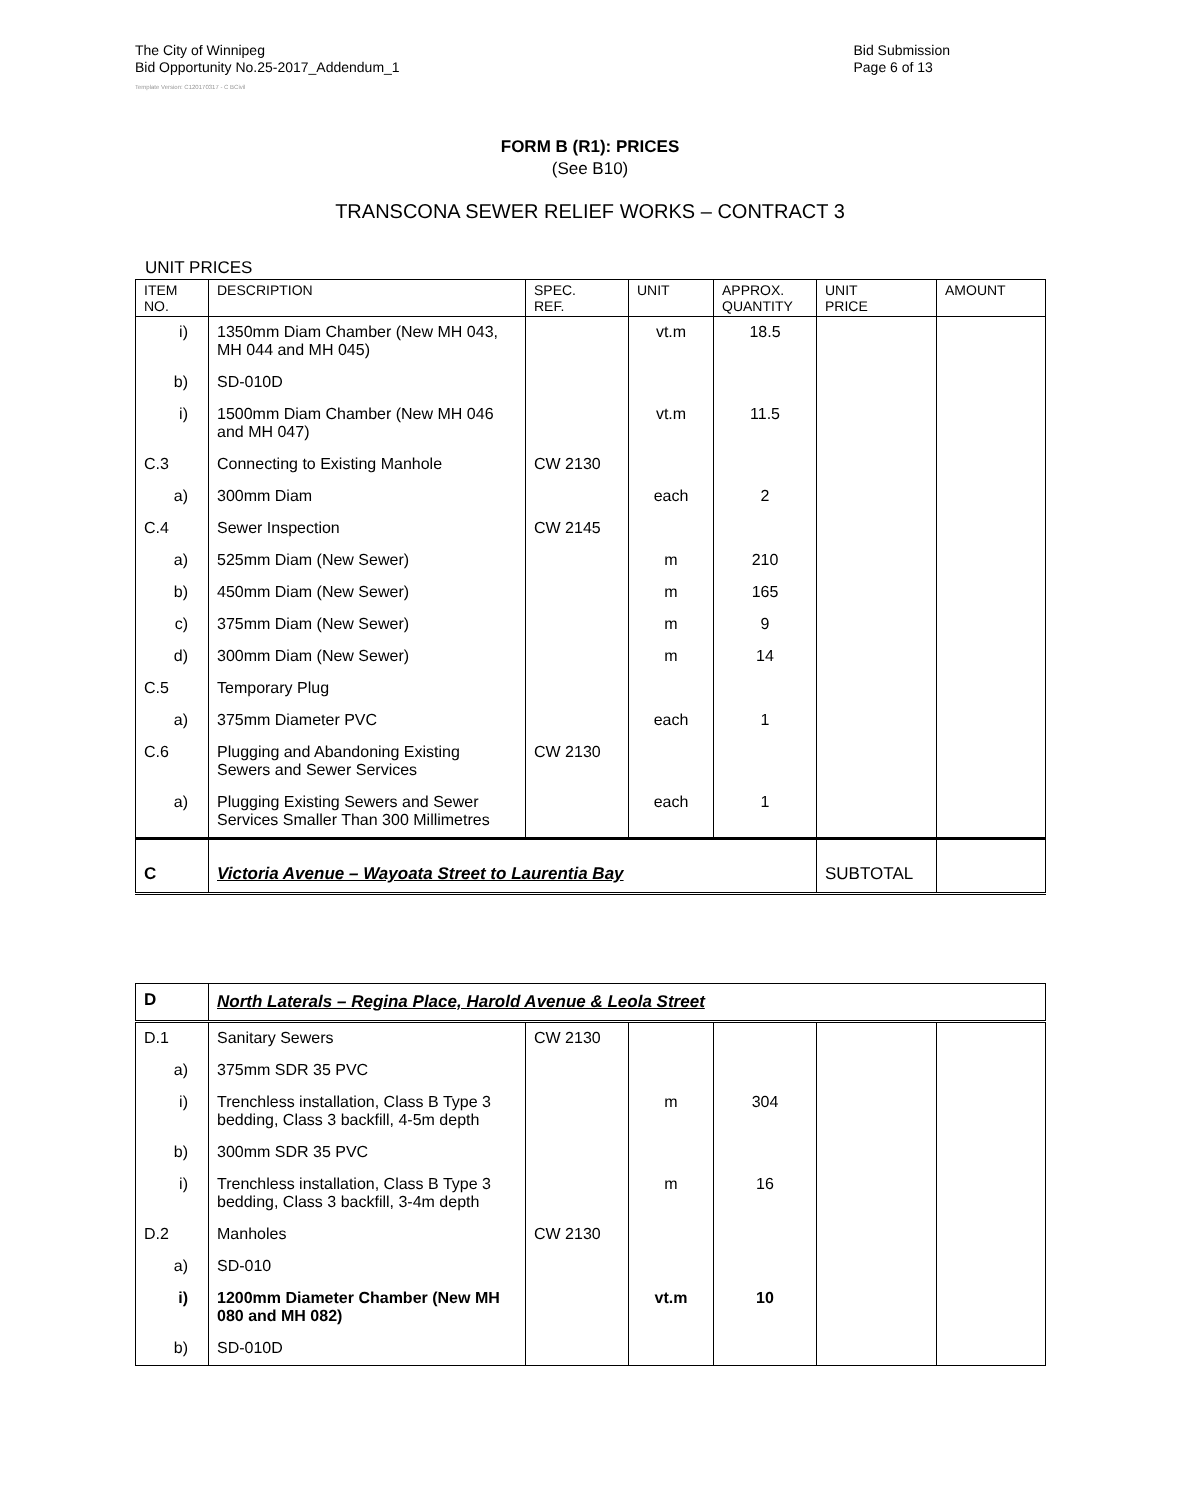The City of Winnipeg
Bid Opportunity No.25-2017_Addendum_1
Bid Submission
Page 6 of 13
Template Version: C120170317 - C BCivil
FORM B (R1): PRICES
(See B10)
TRANSCONA SEWER RELIEF WORKS – CONTRACT 3
UNIT PRICES
| ITEM NO. | DESCRIPTION | SPEC. REF. | UNIT | APPROX. QUANTITY | UNIT PRICE | AMOUNT |
| i) | 1350mm Diam Chamber (New MH 043, MH 044 and MH 045) | | vt.m | 18.5 | | |
| b) | SD-010D | | | | | |
| i) | 1500mm Diam Chamber (New MH 046 and MH 047) | | vt.m | 11.5 | | |
| C.3 | Connecting to Existing Manhole | CW 2130 | | | | |
| a) | 300mm Diam | | each | 2 | | |
| C.4 | Sewer Inspection | CW 2145 | | | | |
| a) | 525mm Diam (New Sewer) | | m | 210 | | |
| b) | 450mm Diam (New Sewer) | | m | 165 | | |
| c) | 375mm Diam (New Sewer) | | m | 9 | | |
| d) | 300mm Diam (New Sewer) | | m | 14 | | |
| C.5 | Temporary Plug | | | | | |
| a) | 375mm Diameter PVC | | each | 1 | | |
| C.6 | Plugging and Abandoning Existing Sewers and Sewer Services | CW 2130 | | | | |
| a) | Plugging Existing Sewers and Sewer Services Smaller Than 300 Millimetres | | each | 1 | | |
| C | Victoria Avenue – Wayoata Street to Laurentia Bay | | | | SUBTOTAL | |
| D | North Laterals – Regina Place, Harold Avenue & Leola Street | | | | | |
| D.1 | Sanitary Sewers | CW 2130 | | | | |
| a) | 375mm SDR 35 PVC | | | | | |
| i) | Trenchless installation, Class B Type 3 bedding, Class 3 backfill, 4-5m depth | | m | 304 | | |
| b) | 300mm SDR 35 PVC | | | | | |
| i) | Trenchless installation, Class B Type 3 bedding, Class 3 backfill, 3-4m depth | | m | 16 | | |
| D.2 | Manholes | CW 2130 | | | | |
| a) | SD-010 | | | | | |
| i) | 1200mm Diameter Chamber (New MH 080 and MH 082) | | vt.m | 10 | | |
| b) | SD-010D | | | | | |